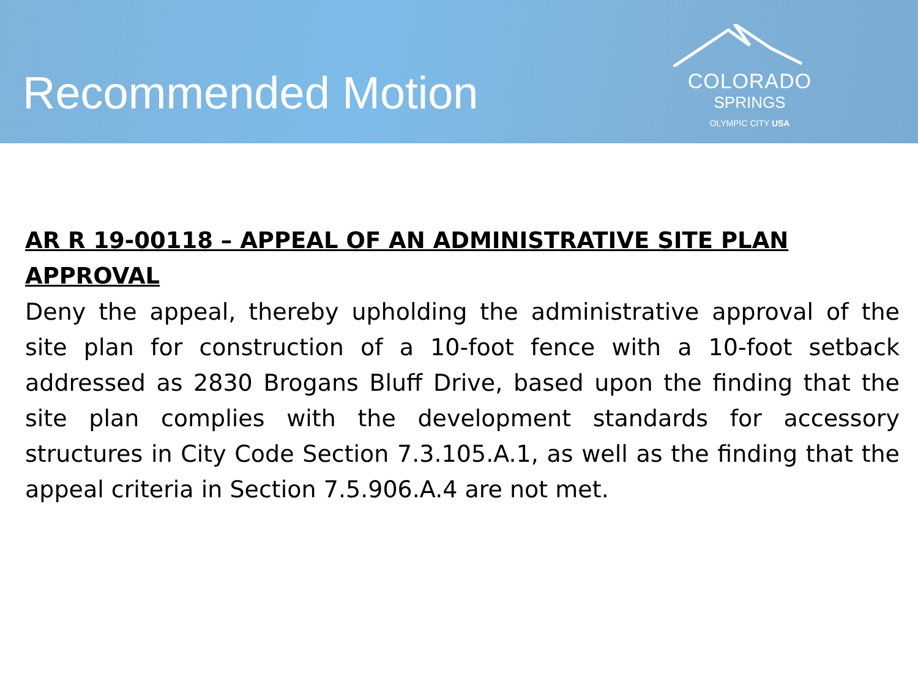Recommended Motion
COLORADO
SPRINGS
OLYMPIC CITY USA
AR R 19-00118 – APPEAL OF AN ADMINISTRATIVE SITE PLAN APPROVAL
Deny the appeal, thereby upholding the administrative approval of the site plan for construction of a 10-foot fence with a 10-foot setback addressed as 2830 Brogans Bluff Drive, based upon the finding that the site plan complies with the development standards for accessory structures in City Code Section 7.3.105.A.1, as well as the finding that the appeal criteria in Section 7.5.906.A.4 are not met.